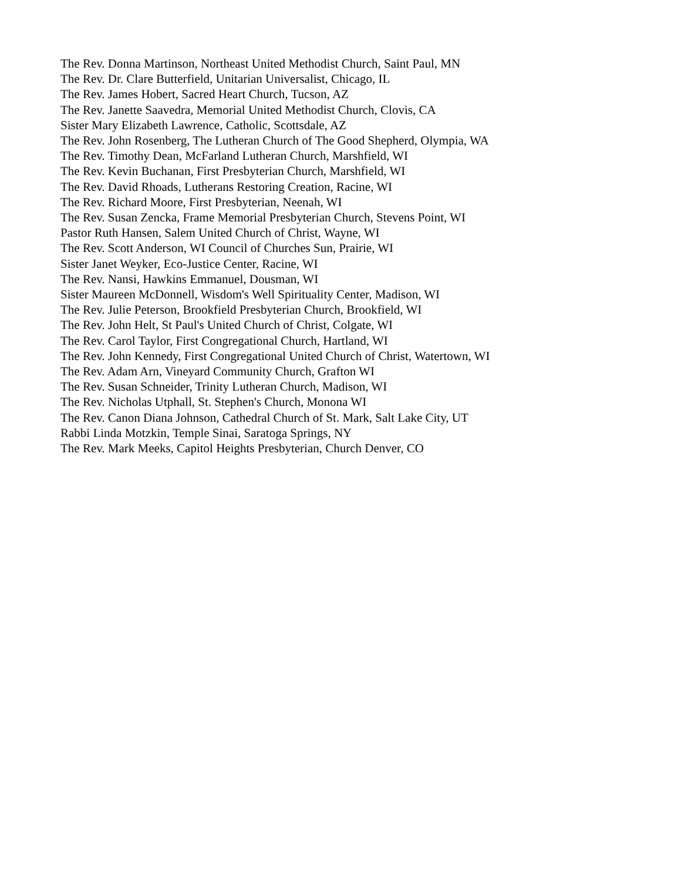The Rev. Donna Martinson, Northeast United Methodist Church, Saint Paul, MN
The Rev. Dr. Clare Butterfield, Unitarian Universalist, Chicago, IL
The Rev. James Hobert, Sacred Heart Church, Tucson, AZ
The Rev. Janette Saavedra, Memorial United Methodist Church, Clovis, CA
Sister Mary Elizabeth Lawrence, Catholic, Scottsdale, AZ
The Rev. John Rosenberg, The Lutheran Church of The Good Shepherd, Olympia, WA
The Rev. Timothy Dean, McFarland Lutheran Church, Marshfield, WI
The Rev. Kevin Buchanan, First Presbyterian Church, Marshfield, WI
The Rev. David Rhoads, Lutherans Restoring Creation, Racine, WI
The Rev. Richard Moore, First Presbyterian, Neenah, WI
The Rev. Susan Zencka, Frame Memorial Presbyterian Church, Stevens Point, WI
Pastor Ruth Hansen, Salem United Church of Christ, Wayne, WI
The Rev. Scott Anderson, WI Council of Churches Sun, Prairie, WI
Sister Janet Weyker, Eco-Justice Center, Racine, WI
The Rev. Nansi, Hawkins Emmanuel, Dousman, WI
Sister Maureen McDonnell, Wisdom's Well Spirituality Center, Madison, WI
The Rev. Julie Peterson, Brookfield Presbyterian Church, Brookfield, WI
The Rev. John Helt, St Paul's United Church of Christ, Colgate, WI
The Rev. Carol Taylor, First Congregational Church, Hartland, WI
The Rev. John Kennedy, First Congregational United Church of Christ, Watertown, WI
The Rev. Adam Arn, Vineyard Community Church, Grafton WI
The Rev. Susan Schneider, Trinity Lutheran Church, Madison, WI
The Rev. Nicholas Utphall, St. Stephen's Church, Monona WI
The Rev. Canon Diana Johnson, Cathedral Church of St. Mark, Salt Lake City, UT
Rabbi Linda Motzkin, Temple Sinai, Saratoga Springs, NY
The Rev. Mark Meeks, Capitol Heights Presbyterian, Church Denver, CO